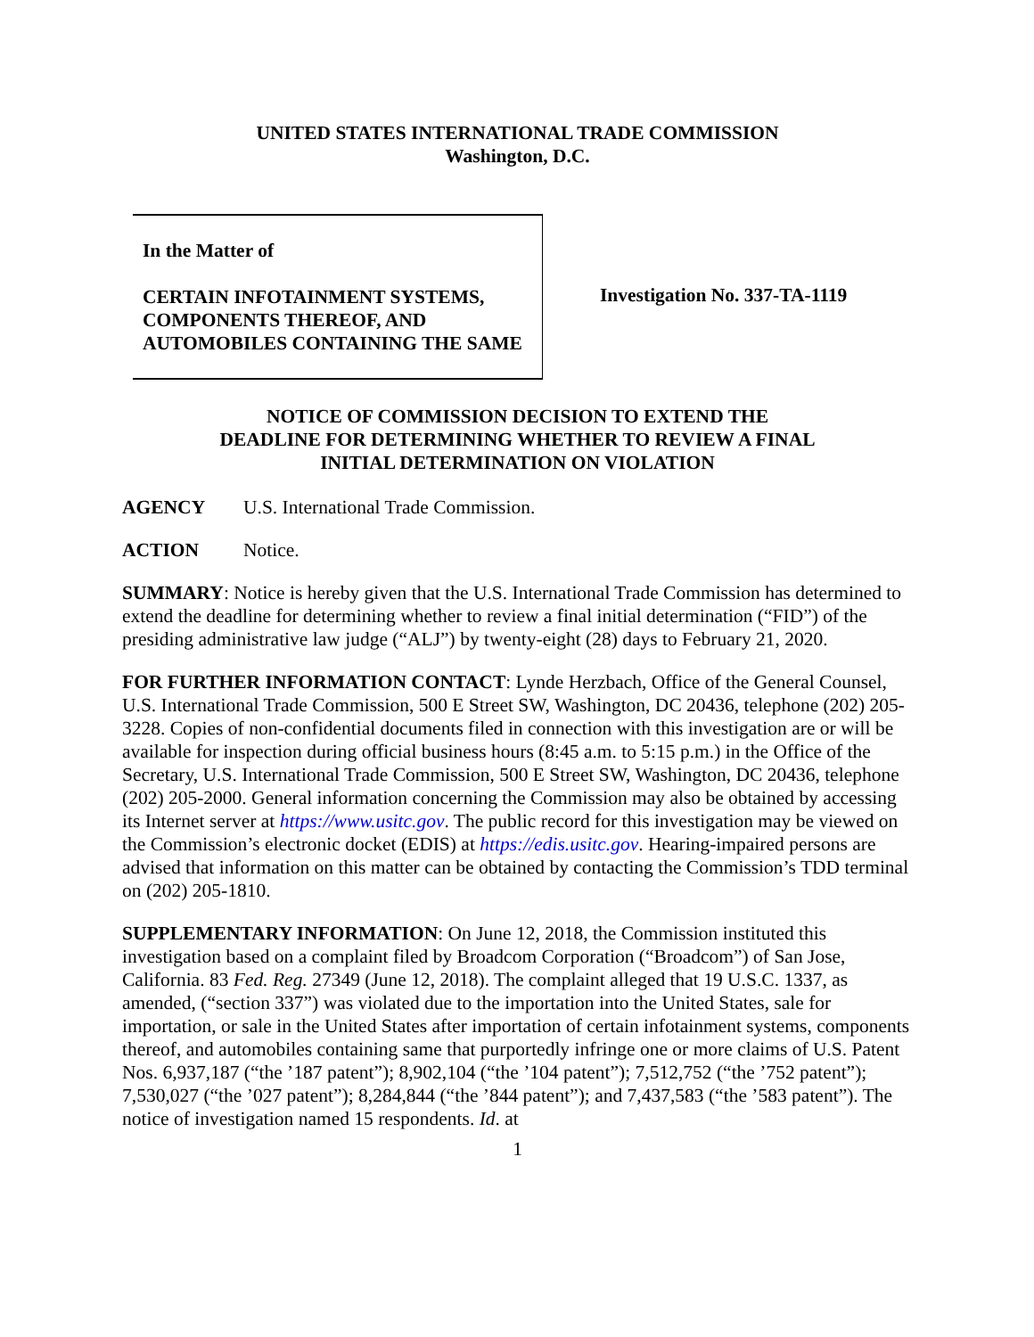UNITED STATES INTERNATIONAL TRADE COMMISSION
Washington, D.C.
In the Matter of
CERTAIN INFOTAINMENT SYSTEMS, COMPONENTS THEREOF, AND AUTOMOBILES CONTAINING THE SAME
Investigation No. 337-TA-1119
NOTICE OF COMMISSION DECISION TO EXTEND THE
DEADLINE FOR DETERMINING WHETHER TO REVIEW A FINAL
INITIAL DETERMINATION ON VIOLATION
AGENCY U.S. International Trade Commission.
ACTION Notice.
SUMMARY: Notice is hereby given that the U.S. International Trade Commission has determined to extend the deadline for determining whether to review a final initial determination (“FID”) of the presiding administrative law judge (“ALJ”) by twenty-eight (28) days to February 21, 2020.
FOR FURTHER INFORMATION CONTACT: Lynde Herzbach, Office of the General Counsel, U.S. International Trade Commission, 500 E Street SW, Washington, DC 20436, telephone (202) 205-3228. Copies of non-confidential documents filed in connection with this investigation are or will be available for inspection during official business hours (8:45 a.m. to 5:15 p.m.) in the Office of the Secretary, U.S. International Trade Commission, 500 E Street SW, Washington, DC 20436, telephone (202) 205-2000. General information concerning the Commission may also be obtained by accessing its Internet server at https://www.usitc.gov. The public record for this investigation may be viewed on the Commission’s electronic docket (EDIS) at https://edis.usitc.gov. Hearing-impaired persons are advised that information on this matter can be obtained by contacting the Commission’s TDD terminal on (202) 205-1810.
SUPPLEMENTARY INFORMATION: On June 12, 2018, the Commission instituted this investigation based on a complaint filed by Broadcom Corporation (“Broadcom”) of San Jose, California. 83 Fed. Reg. 27349 (June 12, 2018). The complaint alleged that 19 U.S.C. 1337, as amended, (“section 337”) was violated due to the importation into the United States, sale for importation, or sale in the United States after importation of certain infotainment systems, components thereof, and automobiles containing same that purportedly infringe one or more claims of U.S. Patent Nos. 6,937,187 (“the ’187 patent”); 8,902,104 (“the ’104 patent”); 7,512,752 (“the ’752 patent”); 7,530,027 (“the ’027 patent”); 8,284,844 (“the ’844 patent”); and 7,437,583 (“the ’583 patent”). The notice of investigation named 15 respondents. Id. at
1